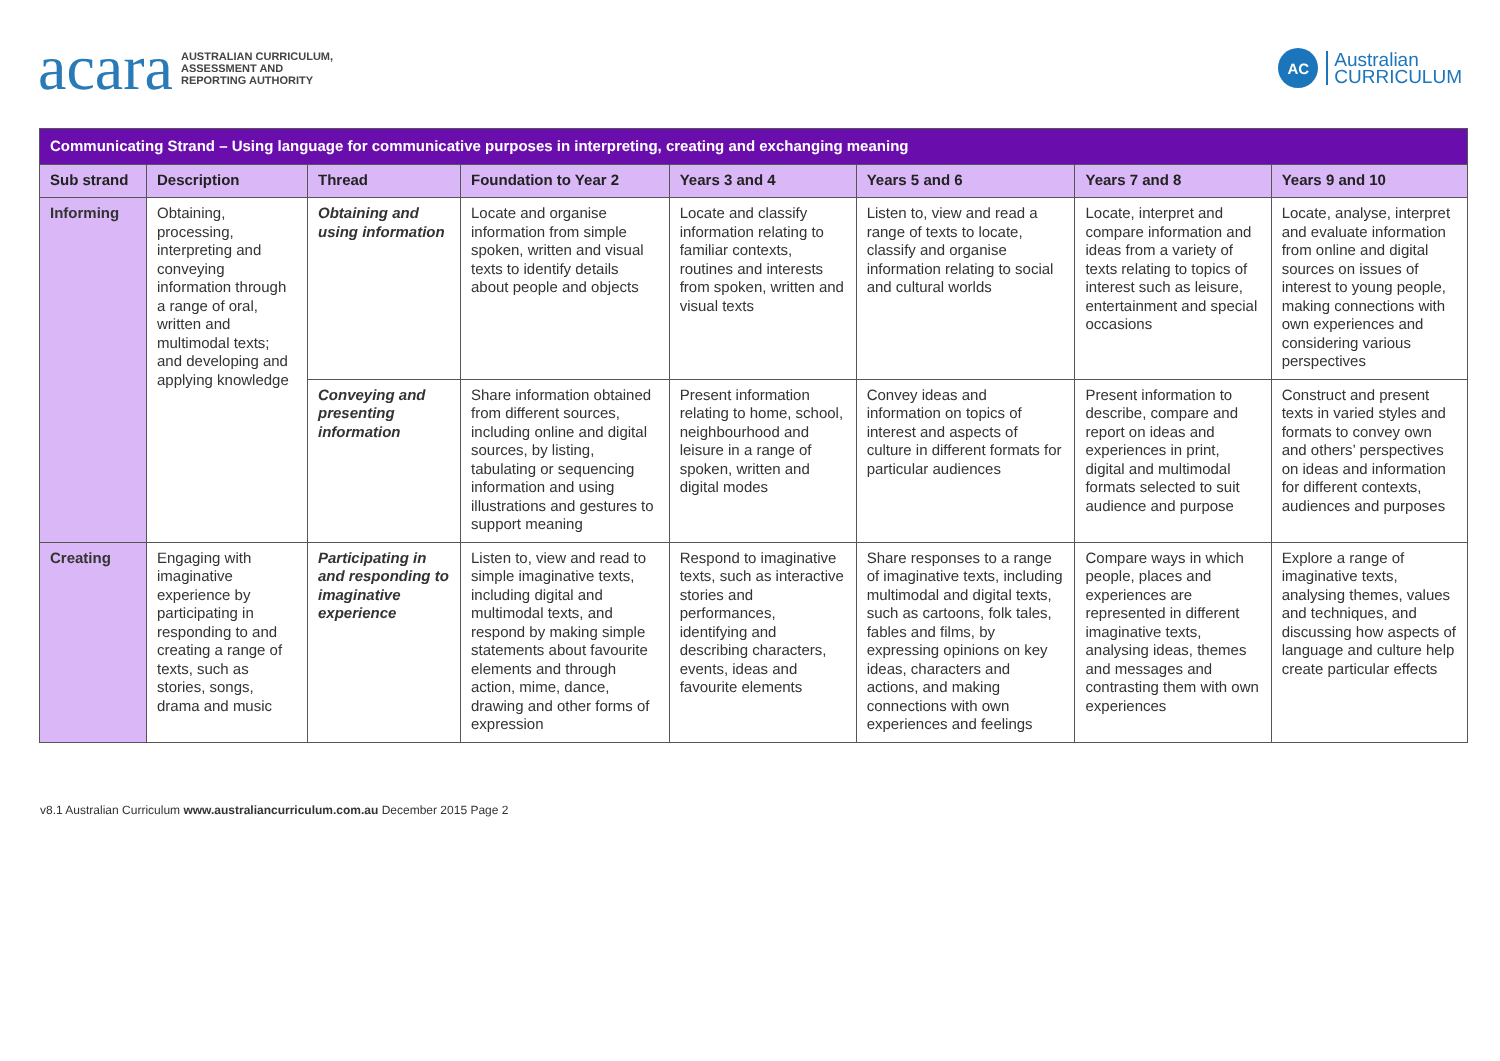acara AUSTRALIAN CURRICULUM,
ASSESSMENT AND
REPORTING AUTHORITY
AC Australian
CURRICULUM
| Communicating Strand – Using language for communicative purposes in interpreting, creating and exchanging meaning | | | | | | | |
| Sub strand | Description | Thread | Foundation to Year 2 | Years 3 and 4 | Years 5 and 6 | Years 7 and 8 | Years 9 and 10 |
| Informing | Obtaining, processing, interpreting and conveying information through a range of oral, written and multimodal texts; and developing and applying knowledge | Obtaining and using information | Locate and organise information from simple spoken, written and visual texts to identify details about people and objects | Locate and classify information relating to familiar contexts, routines and interests from spoken, written and visual texts | Listen to, view and read a range of texts to locate, classify and organise information relating to social and cultural worlds | Locate, interpret and compare information and ideas from a variety of texts relating to topics of interest such as leisure, entertainment and special occasions | Locate, analyse, interpret and evaluate information from online and digital sources on issues of interest to young people, making connections with own experiences and considering various perspectives |
| | | Conveying and presenting information | Share information obtained from different sources, including online and digital sources, by listing, tabulating or sequencing information and using illustrations and gestures to support meaning | Present information relating to home, school, neighbourhood and leisure in a range of spoken, written and digital modes | Convey ideas and information on topics of interest and aspects of culture in different formats for particular audiences | Present information to describe, compare and report on ideas and experiences in print, digital and multimodal formats selected to suit audience and purpose | Construct and present texts in varied styles and formats to convey own and others’ perspectives on ideas and information for different contexts, audiences and purposes |
| Creating | Engaging with imaginative experience by participating in responding to and creating a range of texts, such as stories, songs, drama and music | Participating in and responding to imaginative experience | Listen to, view and read to simple imaginative texts, including digital and multimodal texts, and respond by making simple statements about favourite elements and through action, mime, dance, drawing and other forms of expression | Respond to imaginative texts, such as interactive stories and performances, identifying and describing characters, events, ideas and favourite elements | Share responses to a range of imaginative texts, including multimodal and digital texts, such as cartoons, folk tales, fables and films, by expressing opinions on key ideas, characters and actions, and making connections with own experiences and feelings | Compare ways in which people, places and experiences are represented in different imaginative texts, analysing ideas, themes and messages and contrasting them with own experiences | Explore a range of imaginative texts, analysing themes, values and techniques, and discussing how aspects of language and culture help create particular effects |
v8.1 Australian Curriculum www.australiancurriculum.com.au December 2015 Page 2